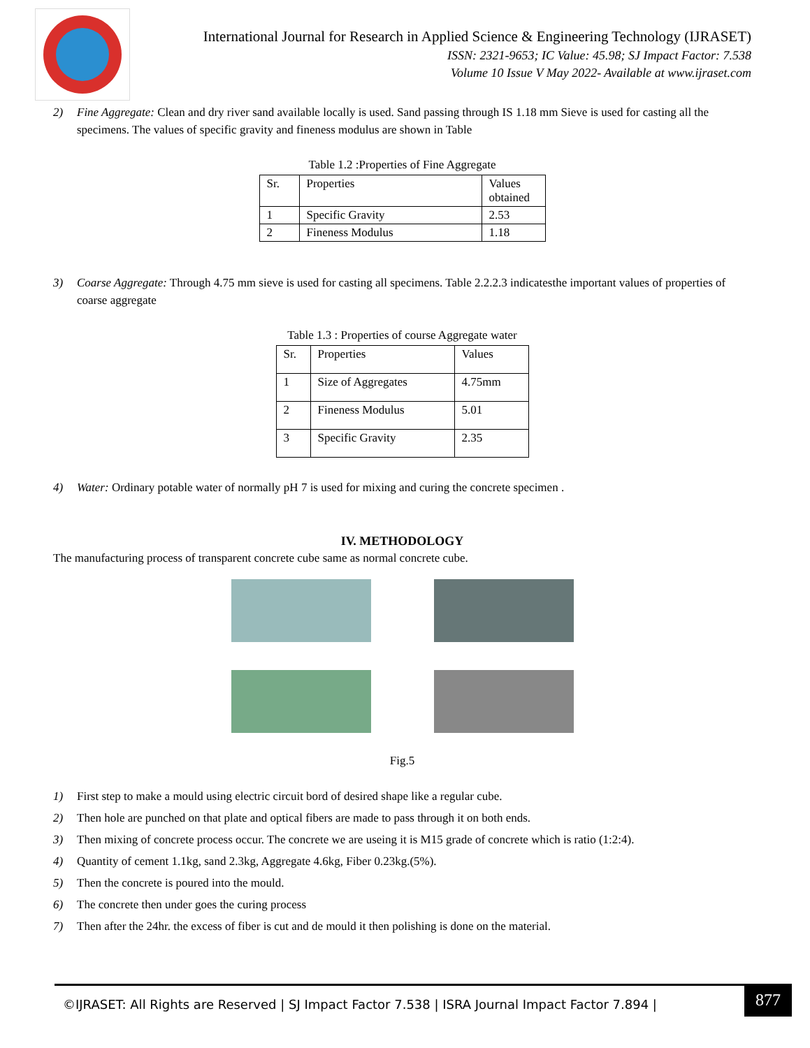International Journal for Research in Applied Science & Engineering Technology (IJRASET)
ISSN: 2321-9653; IC Value: 45.98; SJ Impact Factor: 7.538
Volume 10 Issue V May 2022- Available at www.ijraset.com
2) Fine Aggregate: Clean and dry river sand available locally is used. Sand passing through IS 1.18 mm Sieve is used for casting all the specimens. The values of specific gravity and fineness modulus are shown in Table
Table 1.2 :Properties of Fine Aggregate
| Sr. | Properties | Values obtained |
| 1 | Specific Gravity | 2.53 |
| 2 | Fineness Modulus | 1.18 |
3) Coarse Aggregate: Through 4.75 mm sieve is used for casting all specimens. Table 2.2.2.3 indicatesthe important values of properties of coarse aggregate
Table 1.3 : Properties of course Aggregate water
| Sr. | Properties | Values |
| 1 | Size of Aggregates | 4.75mm |
| 2 | Fineness Modulus | 5.01 |
| 3 | Specific Gravity | 2.35 |
4) Water: Ordinary potable water of normally pH 7 is used for mixing and curing the concrete specimen .
IV. METHODOLOGY
The manufacturing process of transparent concrete cube same as normal concrete cube.
Fig.5
1) First step to make a mould using electric circuit bord of desired shape like a regular cube.
2) Then hole are punched on that plate and optical fibers are made to pass through it on both ends.
3) Then mixing of concrete process occur. The concrete we are useing it is M15 grade of concrete which is ratio (1:2:4).
4) Quantity of cement 1.1kg, sand 2.3kg, Aggregate 4.6kg, Fiber 0.23kg.(5%).
5) Then the concrete is poured into the mould.
6) The concrete then under goes the curing process
7) Then after the 24hr. the excess of fiber is cut and de mould it then polishing is done on the material.
©IJRASET: All Rights are Reserved | SJ Impact Factor 7.538 | ISRA Journal Impact Factor 7.894 |
877